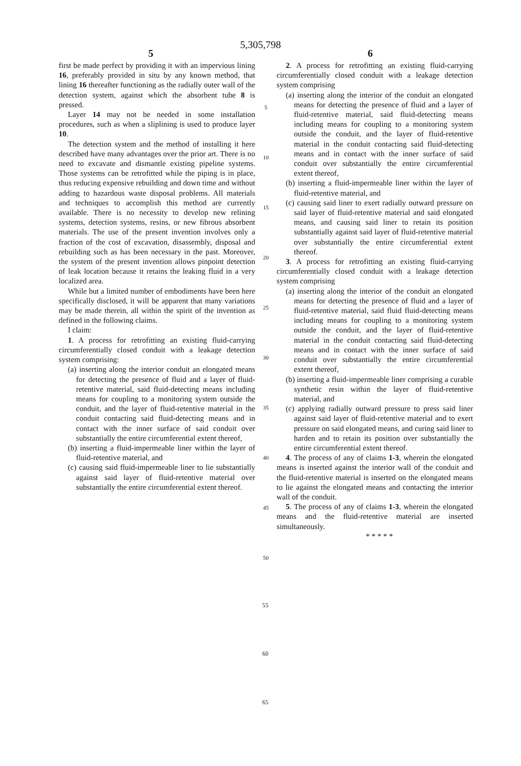5,305,798
5 6
first be made perfect by providing it with an impervious lining 16, preferably provided in situ by any known method, that lining 16 thereafter functioning as the radially outer wall of the detection system, against which the absorbent tube 8 is pressed.
Layer 14 may not be needed in some installation procedures, such as when a sliplining is used to produce layer 10.
The detection system and the method of installing it here described have many advantages over the prior art. There is no need to excavate and dismantle existing pipeline systems. Those systems can be retrofitted while the piping is in place, thus reducing expensive rebuilding and down time and without adding to hazardous waste disposal problems. All materials and techniques to accomplish this method are currently available. There is no necessity to develop new relining systems, detection systems, resins, or new fibrous absorbent materials. The use of the present invention involves only a fraction of the cost of excavation, disassembly, disposal and rebuilding such as has been necessary in the past. Moreover, the system of the present invention allows pinpoint detection of leak location because it retains the leaking fluid in a very localized area.
While but a limited number of embodiments have been here specifically disclosed, it will be apparent that many variations may be made therein, all within the spirit of the invention as defined in the following claims.
I claim:
1. A process for retrofitting an existing fluid-carrying circumferentially closed conduit with a leakage detection system comprising:
(a) inserting along the interior conduit an elongated means for detecting the presence of fluid and a layer of fluid-retentive material, said fluid-detecting means including means for coupling to a monitoring system outside the conduit, and the layer of fluid-retentive material in the conduit contacting said fluid-detecting means and in contact with the inner surface of said conduit over substantially the entire circumferential extent thereof,
(b) inserting a fluid-impermeable liner within the layer of fluid-retentive material, and
(c) causing said fluid-impermeable liner to lie substantially against said layer of fluid-retentive material over substantially the entire circumferential extent thereof.
5
10
15
20
25
30
35
40
45
50
2. A process for retrofitting an existing fluid-carrying circumferentially closed conduit with a leakage detection system comprising
(a) inserting along the interior of the conduit an elongated means for detecting the presence of fluid and a layer of fluid-retentive material, said fluid-detecting means including means for coupling to a monitoring system outside the conduit, and the layer of fluid-retentive material in the conduit contacting said fluid-detecting means and in contact with the inner surface of said conduit over substantially the entire circumferential extent thereof,
(b) inserting a fluid-impermeable liner within the layer of fluid-retentive material, and
(c) causing said liner to exert radially outward pressure on said layer of fluid-retentive material and said elongated means, and causing said liner to retain its position substantially against said layer of fluid-retentive material over substantially the entire circumferential extent thereof.
3. A process for retrofitting an existing fluid-carrying circumferentially closed conduit with a leakage detection system comprising
(a) inserting along the interior of the conduit an elongated means for detecting the presence of fluid and a layer of fluid-retentive material, said fluid fluid-detecting means including means for coupling to a monitoring system outside the conduit, and the layer of fluid-retentive material in the conduit contacting said fluid-detecting means and in contact with the inner surface of said conduit over substantially the entire circumferential extent thereof,
(b) inserting a fluid-impermeable liner comprising a curable synthetic resin within the layer of fluid-retentive material, and
(c) applying radially outward pressure to press said liner against said layer of fluid-retentive material and to exert pressure on said elongated means, and curing said liner to harden and to retain its position over substantially the entire circumferential extent thereof.
4. The process of any of claims 1-3, wherein the elongated means is inserted against the interior wall of the conduit and the fluid-retentive material is inserted on the elongated means to lie against the elongated means and contacting the interior wall of the conduit.
5. The process of any of claims 1-3, wherein the elongated means and the fluid-retentive material are inserted simultaneously.
* * * * *
55
60
65